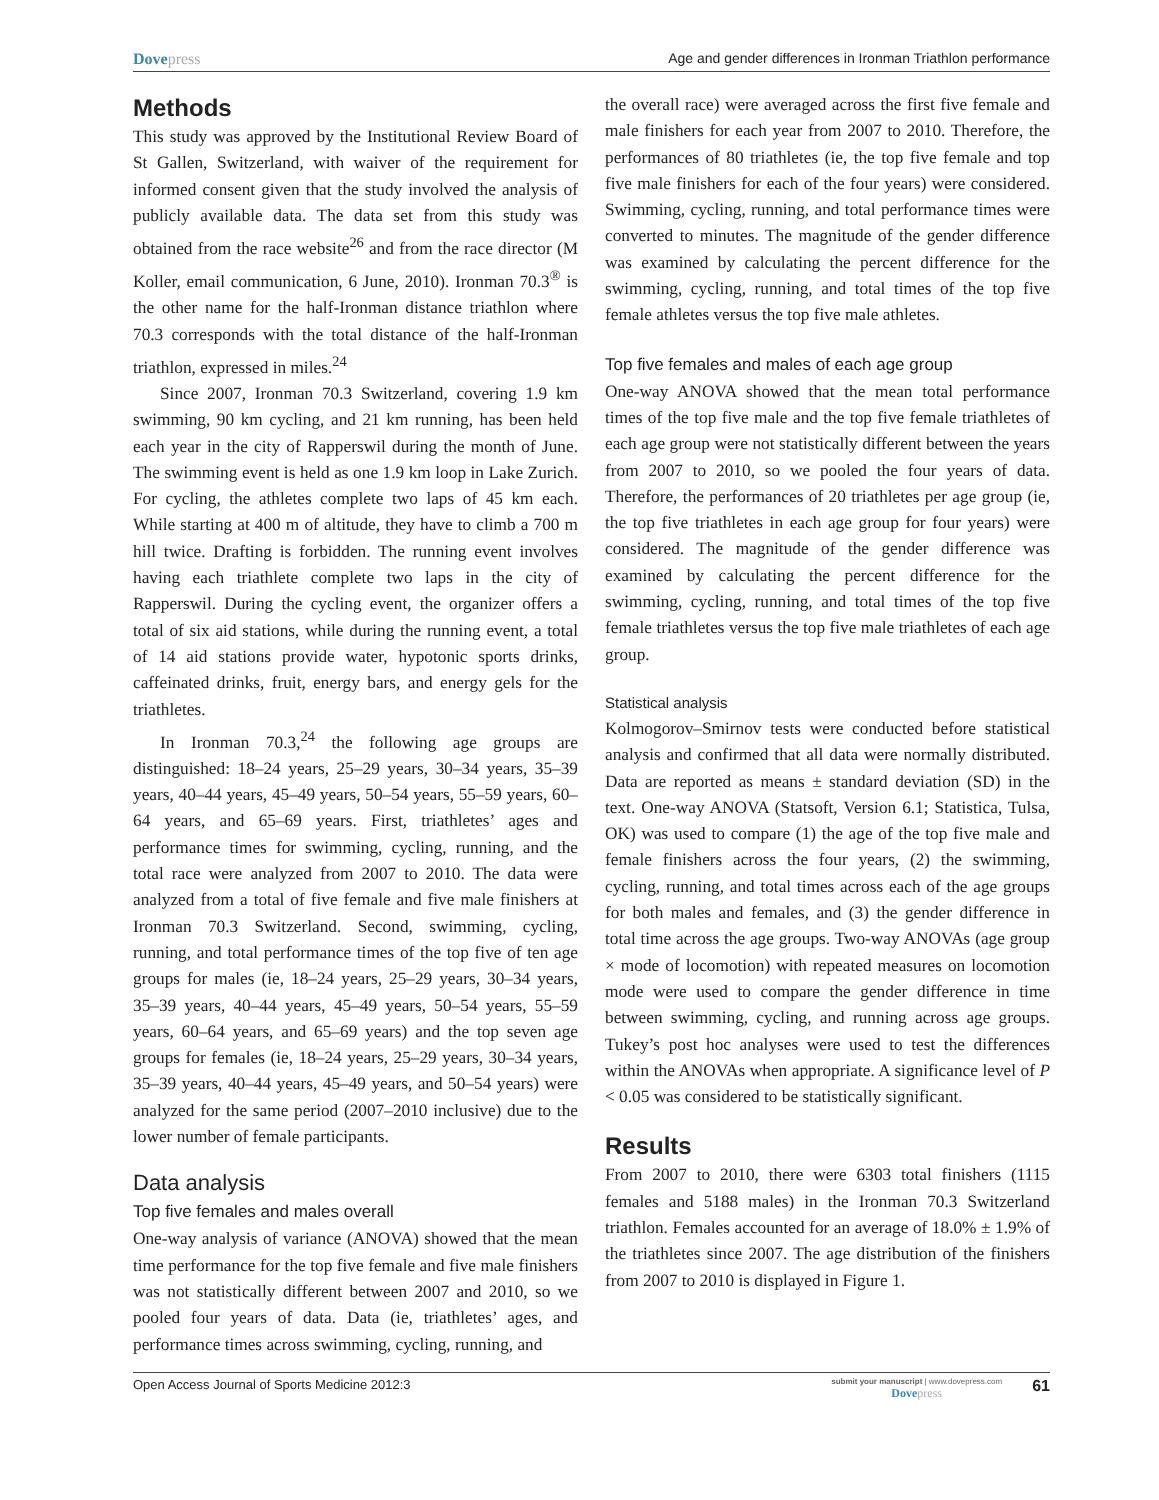Dovepress Age and gender differences in Ironman Triathlon performance
Methods
This study was approved by the Institutional Review Board of St Gallen, Switzerland, with waiver of the requirement for informed consent given that the study involved the analysis of publicly available data. The data set from this study was obtained from the race website<sup>26</sup> and from the race director (M Koller, email communication, 6 June, 2010). Ironman 70.3<sup>®</sup> is the other name for the half-Ironman distance triathlon where 70.3 corresponds with the total distance of the half-Ironman triathlon, expressed in miles.<sup>24</sup>
Since 2007, Ironman 70.3 Switzerland, covering 1.9 km swimming, 90 km cycling, and 21 km running, has been held each year in the city of Rapperswil during the month of June. The swimming event is held as one 1.9 km loop in Lake Zurich. For cycling, the athletes complete two laps of 45 km each. While starting at 400 m of altitude, they have to climb a 700 m hill twice. Drafting is forbidden. The running event involves having each triathlete complete two laps in the city of Rapperswil. During the cycling event, the organizer offers a total of six aid stations, while during the running event, a total of 14 aid stations provide water, hypotonic sports drinks, caffeinated drinks, fruit, energy bars, and energy gels for the triathletes.
In Ironman 70.3,<sup>24</sup> the following age groups are distinguished: 18–24 years, 25–29 years, 30–34 years, 35–39 years, 40–44 years, 45–49 years, 50–54 years, 55–59 years, 60–64 years, and 65–69 years. First, triathletes’ ages and performance times for swimming, cycling, running, and the total race were analyzed from 2007 to 2010. The data were analyzed from a total of five female and five male finishers at Ironman 70.3 Switzerland. Second, swimming, cycling, running, and total performance times of the top five of ten age groups for males (ie, 18–24 years, 25–29 years, 30–34 years, 35–39 years, 40–44 years, 45–49 years, 50–54 years, 55–59 years, 60–64 years, and 65–69 years) and the top seven age groups for females (ie, 18–24 years, 25–29 years, 30–34 years, 35–39 years, 40–44 years, 45–49 years, and 50–54 years) were analyzed for the same period (2007–2010 inclusive) due to the lower number of female participants.
Data analysis
Top five females and males overall
One-way analysis of variance (ANOVA) showed that the mean time performance for the top five female and five male finishers was not statistically different between 2007 and 2010, so we pooled four years of data. Data (ie, triathletes’ ages, and performance times across swimming, cycling, running, and
the overall race) were averaged across the first five female and male finishers for each year from 2007 to 2010. Therefore, the performances of 80 triathletes (ie, the top five female and top five male finishers for each of the four years) were considered. Swimming, cycling, running, and total performance times were converted to minutes. The magnitude of the gender difference was examined by calculating the percent difference for the swimming, cycling, running, and total times of the top five female athletes versus the top five male athletes.
Top five females and males of each age group
One-way ANOVA showed that the mean total performance times of the top five male and the top five female triathletes of each age group were not statistically different between the years from 2007 to 2010, so we pooled the four years of data. Therefore, the performances of 20 triathletes per age group (ie, the top five triathletes in each age group for four years) were considered. The magnitude of the gender difference was examined by calculating the percent difference for the swimming, cycling, running, and total times of the top five female triathletes versus the top five male triathletes of each age group.
Statistical analysis
Kolmogorov–Smirnov tests were conducted before statistical analysis and confirmed that all data were normally distributed. Data are reported as means ± standard deviation (SD) in the text. One-way ANOVA (Statsoft, Version 6.1; Statistica, Tulsa, OK) was used to compare (1) the age of the top five male and female finishers across the four years, (2) the swimming, cycling, running, and total times across each of the age groups for both males and females, and (3) the gender difference in total time across the age groups. Two-way ANOVAs (age group × mode of locomotion) with repeated measures on locomotion mode were used to compare the gender difference in time between swimming, cycling, and running across age groups. Tukey’s post hoc analyses were used to test the differences within the ANOVAs when appropriate. A significance level of P < 0.05 was considered to be statistically significant.
Results
From 2007 to 2010, there were 6303 total finishers (1115 females and 5188 males) in the Ironman 70.3 Switzerland triathlon. Females accounted for an average of 18.0% ± 1.9% of the triathletes since 2007. The age distribution of the finishers from 2007 to 2010 is displayed in Figure 1.
Open Access Journal of Sports Medicine 2012:3
submit your manuscript | www.dovepress.com
Dovepress
61